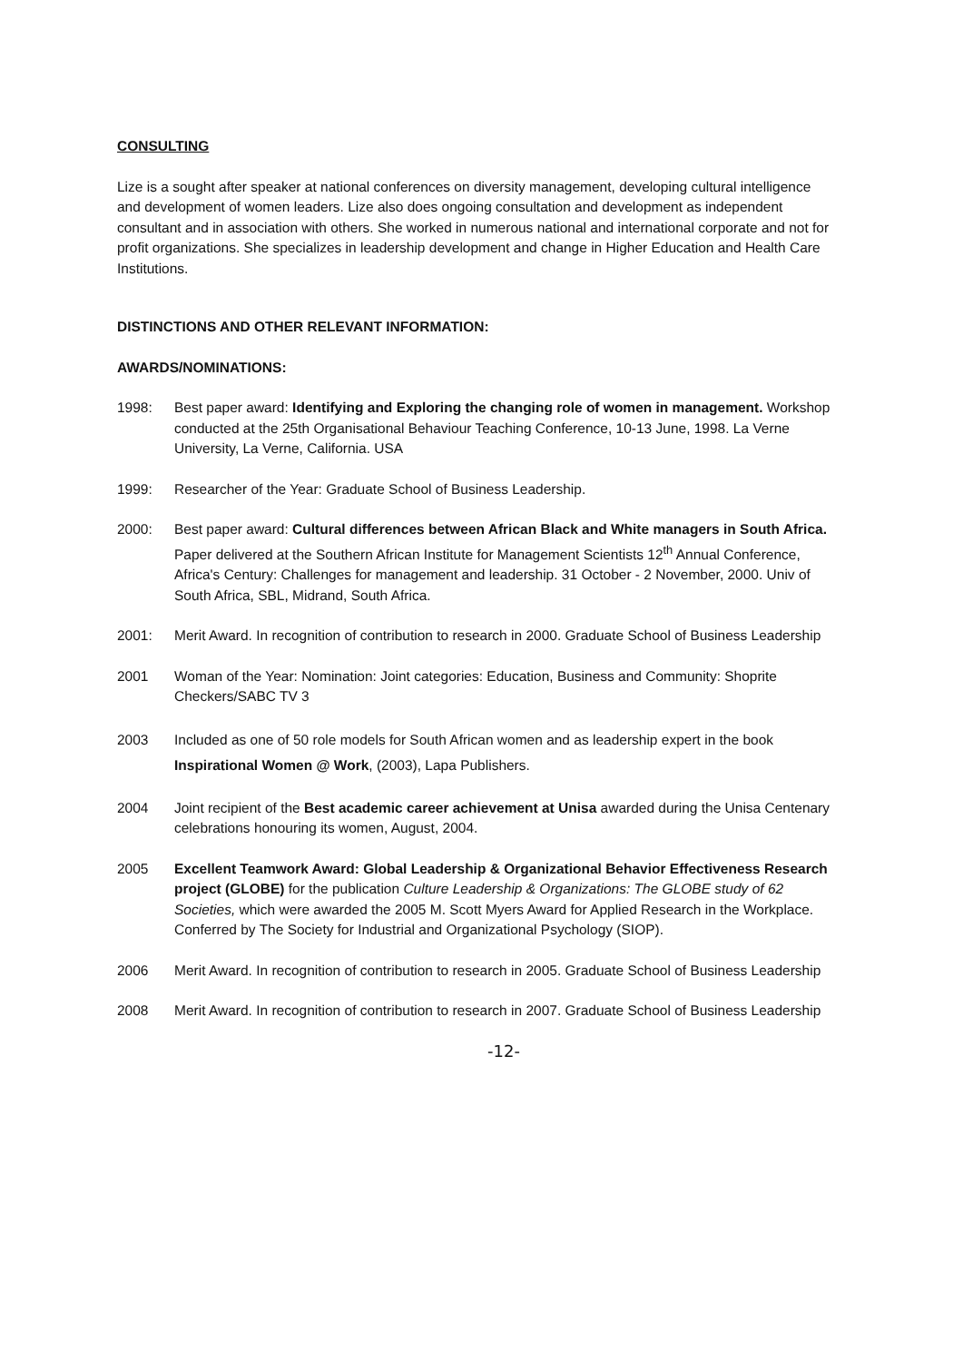CONSULTING
Lize is a sought after speaker at national conferences on diversity management, developing cultural intelligence and development of women leaders. Lize also does ongoing consultation and development as independent consultant and in association with others. She worked in numerous national and international corporate and not for profit organizations. She specializes in leadership development and change in Higher Education and Health Care Institutions.
DISTINCTIONS AND OTHER RELEVANT INFORMATION:
AWARDS/NOMINATIONS:
1998: Best paper award: Identifying and Exploring the changing role of women in management. Workshop conducted at the 25th Organisational Behaviour Teaching Conference, 10-13 June, 1998. La Verne University, La Verne, California. USA
1999: Researcher of the Year: Graduate School of Business Leadership.
2000: Best paper award: Cultural differences between African Black and White managers in South Africa. Paper delivered at the Southern African Institute for Management Scientists 12<sup>th</sup> Annual Conference, Africa's Century: Challenges for management and leadership. 31 October - 2 November, 2000. Univ of South Africa, SBL, Midrand, South Africa.
2001: Merit Award. In recognition of contribution to research in 2000. Graduate School of Business Leadership
2001 Woman of the Year: Nomination: Joint categories: Education, Business and Community: Shoprite Checkers/SABC TV 3
2003 Included as one of 50 role models for South African women and as leadership expert in the book Inspirational Women @ Work, (2003), Lapa Publishers.
2004 Joint recipient of the Best academic career achievement at Unisa awarded during the Unisa Centenary celebrations honouring its women, August, 2004.
2005 Excellent Teamwork Award: Global Leadership & Organizational Behavior Effectiveness Research project (GLOBE) for the publication Culture Leadership & Organizations: The GLOBE study of 62 Societies, which were awarded the 2005 M. Scott Myers Award for Applied Research in the Workplace. Conferred by The Society for Industrial and Organizational Psychology (SIOP).
2006 Merit Award. In recognition of contribution to research in 2005. Graduate School of Business Leadership
2008 Merit Award. In recognition of contribution to research in 2007. Graduate School of Business Leadership
-12-